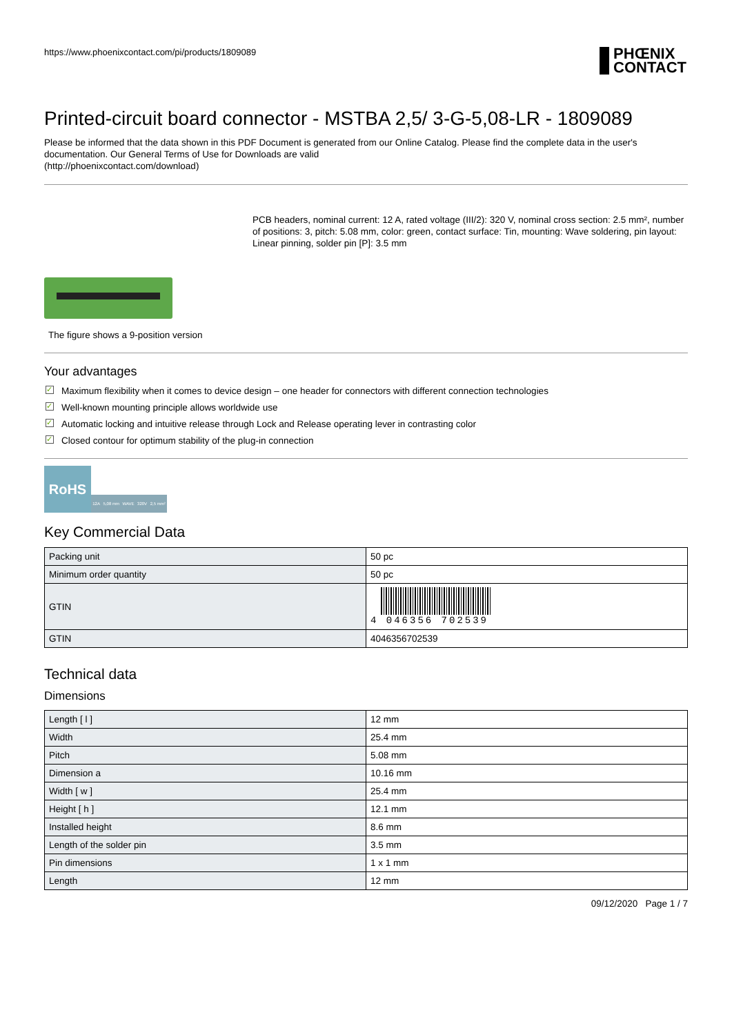https://www.phoenixcontact.com/pi/products/1809089
PHŒNIX
CONTACT
Printed-circuit board connector - MSTBA 2,5/ 3-G-5,08-LR - 1809089
Please be informed that the data shown in this PDF Document is generated from our Online Catalog. Please find the complete data in the user's documentation. Our General Terms of Use for Downloads are valid
(http://phoenixcontact.com/download)
The figure shows a 9-position version
PCB headers, nominal current: 12 A, rated voltage (III/2): 320 V, nominal cross section: 2.5 mm², number of positions: 3, pitch: 5.08 mm, color: green, contact surface: Tin, mounting: Wave soldering, pin layout: Linear pinning, solder pin [P]: 3.5 mm
Your advantages
✓ Maximum flexibility when it comes to device design – one header for connectors with different connection technologies
✓ Well-known mounting principle allows worldwide use
✓ Automatic locking and intuitive release through Lock and Release operating lever in contrasting color
✓ Closed contour for optimum stability of the plug-in connection
RoHS
12A 5,08 mm WAVE 320V 2,5 mm²
Key Commercial Data
| Packing unit | 50 pc |
| Minimum order quantity | 50 pc |
| GTIN | 4 046356 702539 |
| GTIN | 4046356702539 |
Technical data
Dimensions
| Length [ l ] | 12 mm |
| Width | 25.4 mm |
| Pitch | 5.08 mm |
| Dimension a | 10.16 mm |
| Width [ w ] | 25.4 mm |
| Height [ h ] | 12.1 mm |
| Installed height | 8.6 mm |
| Length of the solder pin | 3.5 mm |
| Pin dimensions | 1 x 1 mm |
| Length | 12 mm |
09/12/2020 Page 1 / 7